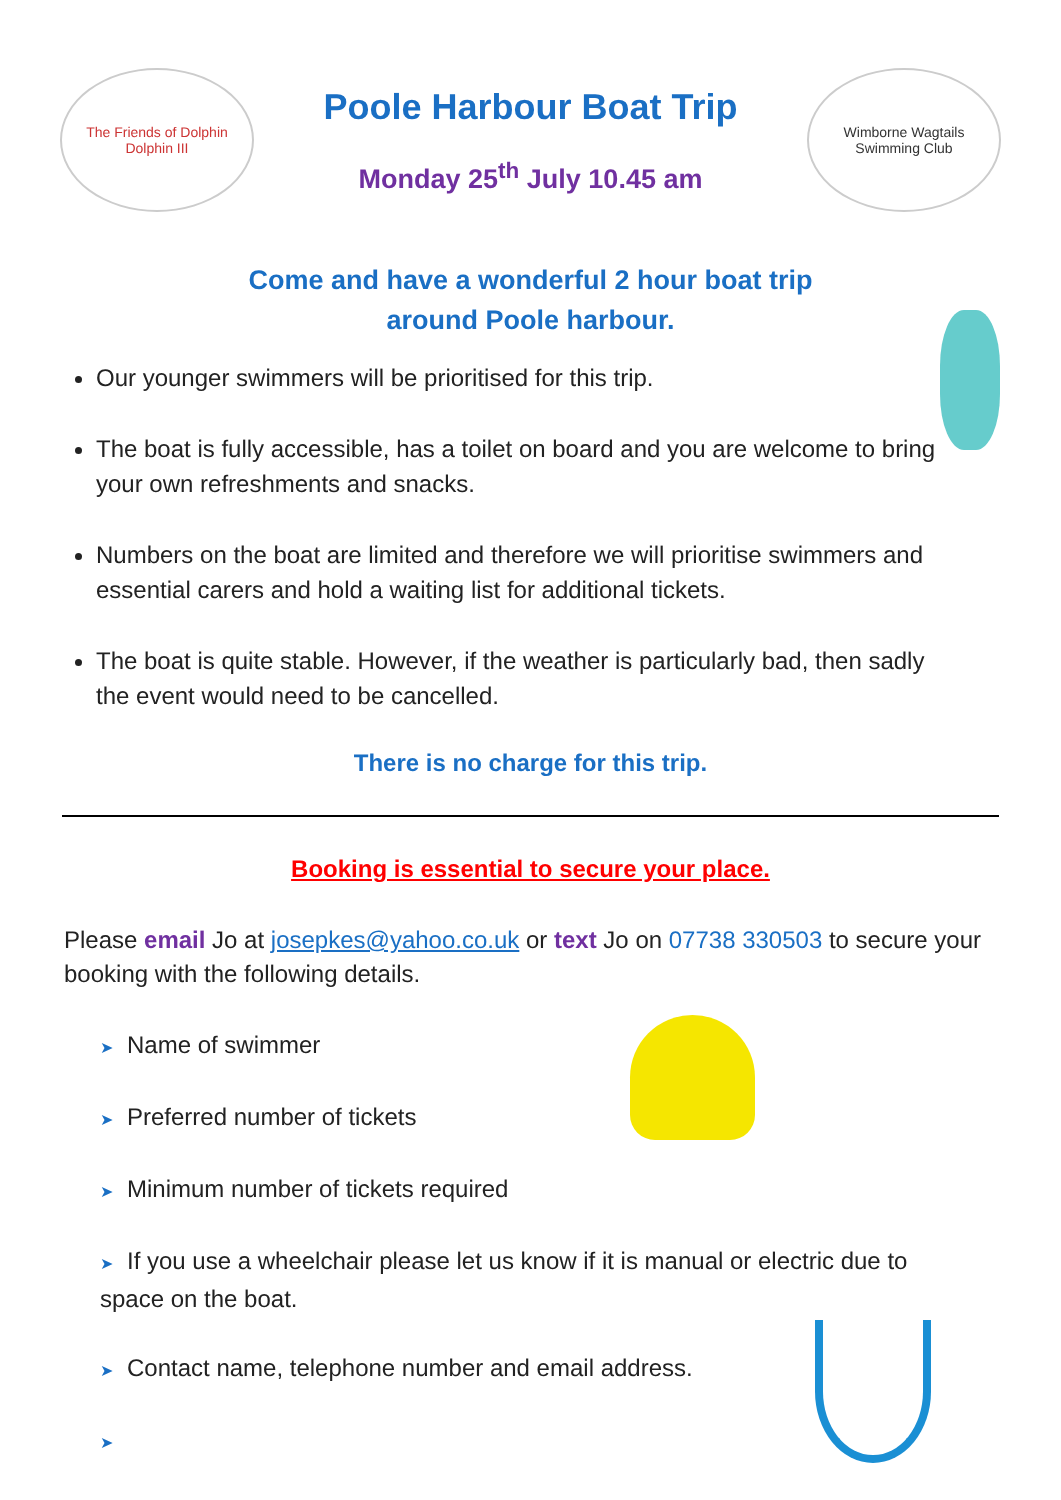The Friends of Dolphin
Dolphin III
Poole Harbour Boat Trip
Monday 25<sup>th</sup> July 10.45 am
Wimborne Wagtails
Swimming Club
Come and have a wonderful 2 hour boat trip
around Poole harbour.
Our younger swimmers will be prioritised for this trip.
The boat is fully accessible, has a toilet on board and you are welcome to bring your own refreshments and snacks.
Numbers on the boat are limited and therefore we will prioritise swimmers and essential carers and hold a waiting list for additional tickets.
The boat is quite stable. However, if the weather is particularly bad, then sadly the event would need to be cancelled.
There is no charge for this trip.
Booking is essential to secure your place.
Please email Jo at josepkes@yahoo.co.uk or text Jo on 07738 330503 to secure your booking with the following details.
➤ Name of swimmer
➤ Preferred number of tickets
➤ Minimum number of tickets required
➤ If you use a wheelchair please let us know if it is manual or electric due to space on the boat.
➤ Contact name, telephone number and email address.
➤